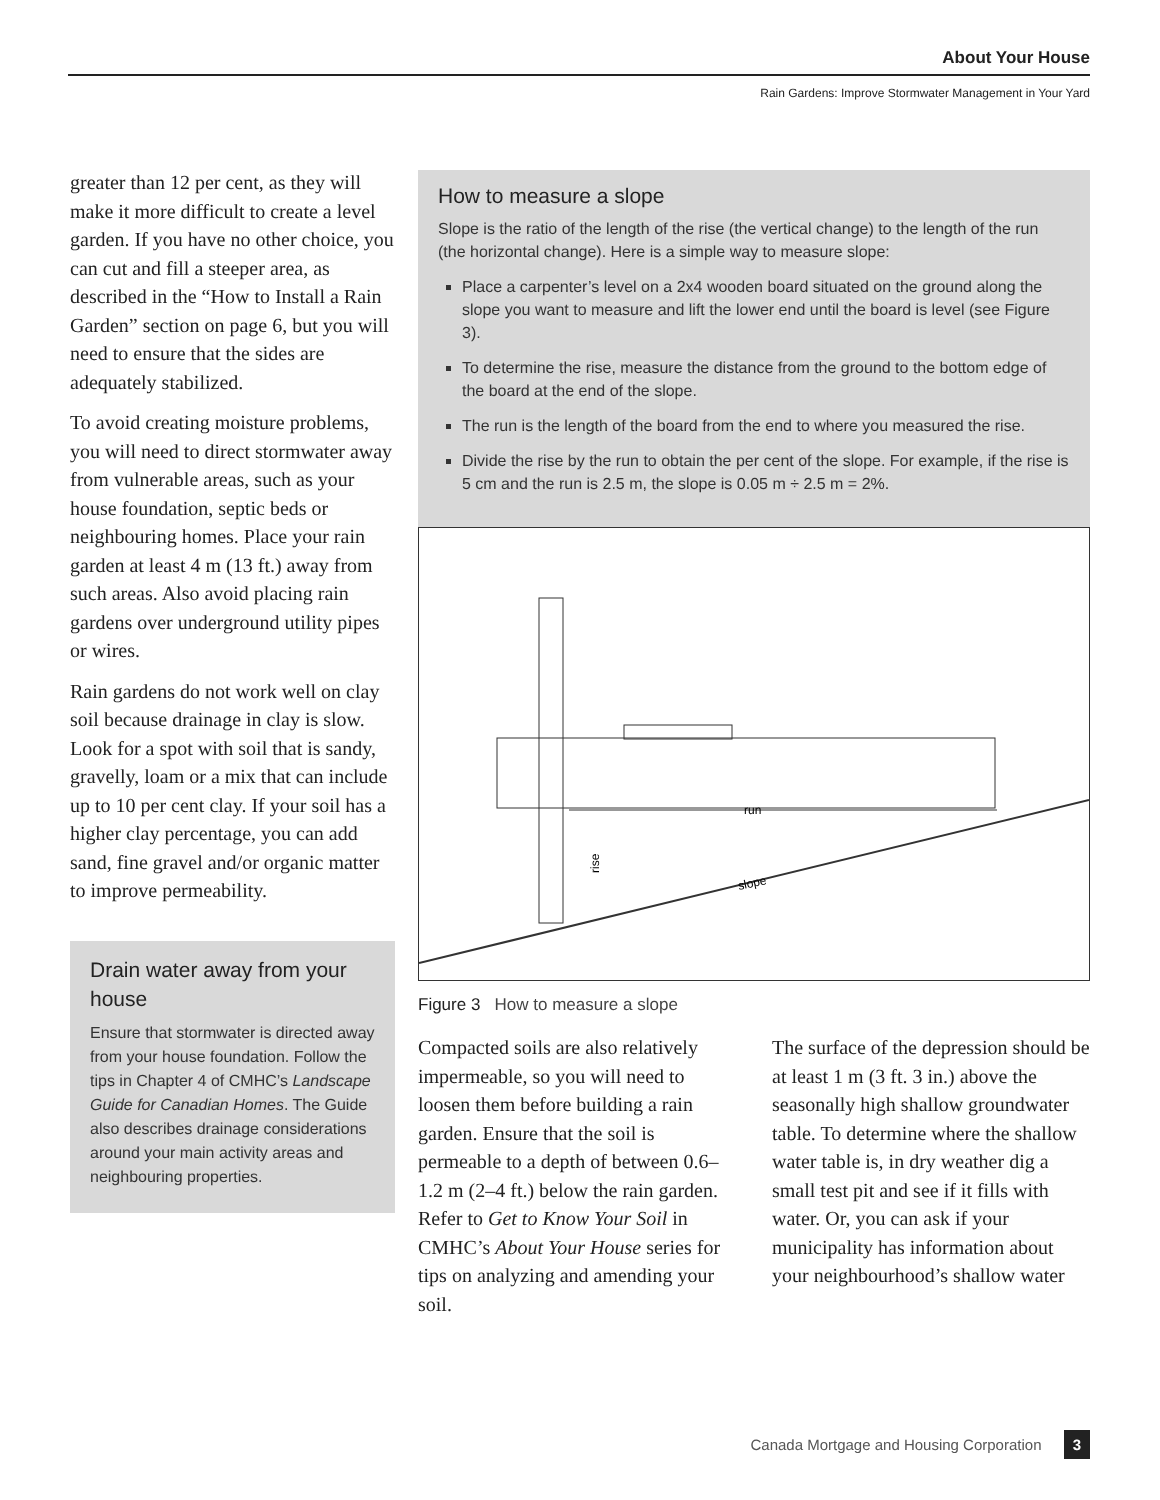About Your House
Rain Gardens: Improve Stormwater Management in Your Yard
greater than 12 per cent, as they will make it more difficult to create a level garden. If you have no other choice, you can cut and fill a steeper area, as described in the “How to Install a Rain Garden” section on page 6, but you will need to ensure that the sides are adequately stabilized.
To avoid creating moisture problems, you will need to direct stormwater away from vulnerable areas, such as your house foundation, septic beds or neighbouring homes. Place your rain garden at least 4 m (13 ft.) away from such areas. Also avoid placing rain gardens over underground utility pipes or wires.
Rain gardens do not work well on clay soil because drainage in clay is slow. Look for a spot with soil that is sandy, gravelly, loam or a mix that can include up to 10 per cent clay. If your soil has a higher clay percentage, you can add sand, fine gravel and/or organic matter to improve permeability.
Drain water away from your house
Ensure that stormwater is directed away from your house foundation. Follow the tips in Chapter 4 of CMHC’s Landscape Guide for Canadian Homes. The Guide also describes drainage considerations around your main activity areas and neighbouring properties.
How to measure a slope
Slope is the ratio of the length of the rise (the vertical change) to the length of the run (the horizontal change). Here is a simple way to measure slope:
Place a carpenter’s level on a 2x4 wooden board situated on the ground along the slope you want to measure and lift the lower end until the board is level (see Figure 3).
To determine the rise, measure the distance from the ground to the bottom edge of the board at the end of the slope.
The run is the length of the board from the end to where you measured the rise.
Divide the rise by the run to obtain the per cent of the slope. For example, if the rise is 5 cm and the run is 2.5 m, the slope is 0.05 m ÷ 2.5 m = 2%.
run
slope
rise
Figure 3 How to measure a slope
Compacted soils are also relatively impermeable, so you will need to loosen them before building a rain garden. Ensure that the soil is permeable to a depth of between 0.6–1.2 m (2–4 ft.) below the rain garden. Refer to Get to Know Your Soil in CMHC’s About Your House series for tips on analyzing and amending your soil.
The surface of the depression should be at least 1 m (3 ft. 3 in.) above the seasonally high shallow groundwater table. To determine where the shallow water table is, in dry weather dig a small test pit and see if it fills with water. Or, you can ask if your municipality has information about your neighbourhood’s shallow water
Canada Mortgage and Housing Corporation 3